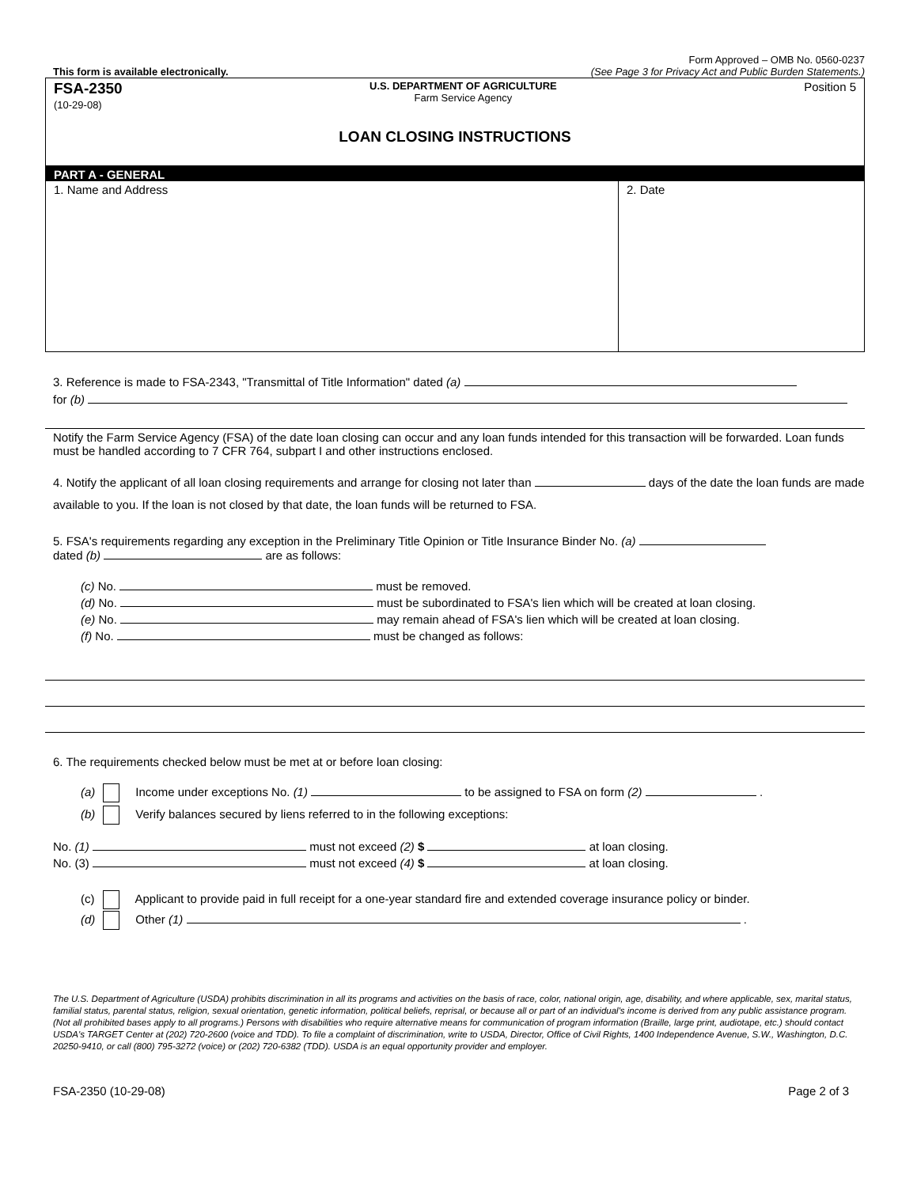Form Approved – OMB No. 0560-0237
This form is available electronically. (See Page 3 for Privacy Act and Public Burden Statements.)
FSA-2350
(10-29-08)
U.S. DEPARTMENT OF AGRICULTURE
Farm Service Agency
Position 5
LOAN CLOSING INSTRUCTIONS
PART A - GENERAL
1. Name and Address 2. Date
3. Reference is made to FSA-2343, "Transmittal of Title Information" dated (a)
for (b)
Notify the Farm Service Agency (FSA) of the date loan closing can occur and any loan funds intended for this transaction will be forwarded. Loan funds must be handled according to 7 CFR 764, subpart I and other instructions enclosed.
4. Notify the applicant of all loan closing requirements and arrange for closing not later than days of the date the loan funds are made available to you. If the loan is not closed by that date, the loan funds will be returned to FSA.
5. FSA's requirements regarding any exception in the Preliminary Title Opinion or Title Insurance Binder No. (a)
dated (b) are as follows:
(c) No. must be removed.
(d) No. must be subordinated to FSA's lien which will be created at loan closing.
(e) No. may remain ahead of FSA's lien which will be created at loan closing.
(f) No. must be changed as follows:
6. The requirements checked below must be met at or before loan closing:
(a) Income under exceptions No. (1) to be assigned to FSA on form (2) .
(b) Verify balances secured by liens referred to in the following exceptions:
No. (1) must not exceed (2) $ at loan closing.
No. (3) must not exceed (4) $ at loan closing.
(c) Applicant to provide paid in full receipt for a one-year standard fire and extended coverage insurance policy or binder.
(d) Other (1) .
The U.S. Department of Agriculture (USDA) prohibits discrimination in all its programs and activities on the basis of race, color, national origin, age, disability, and where applicable, sex, marital status, familial status, parental status, religion, sexual orientation, genetic information, political beliefs, reprisal, or because all or part of an individual's income is derived from any public assistance program. (Not all prohibited bases apply to all programs.) Persons with disabilities who require alternative means for communication of program information (Braille, large print, audiotape, etc.) should contact USDA's TARGET Center at (202) 720-2600 (voice and TDD). To file a complaint of discrimination, write to USDA, Director, Office of Civil Rights, 1400 Independence Avenue, S.W., Washington, D.C. 20250-9410, or call (800) 795-3272 (voice) or (202) 720-6382 (TDD). USDA is an equal opportunity provider and employer.
FSA-2350 (10-29-08) Page 2 of 3